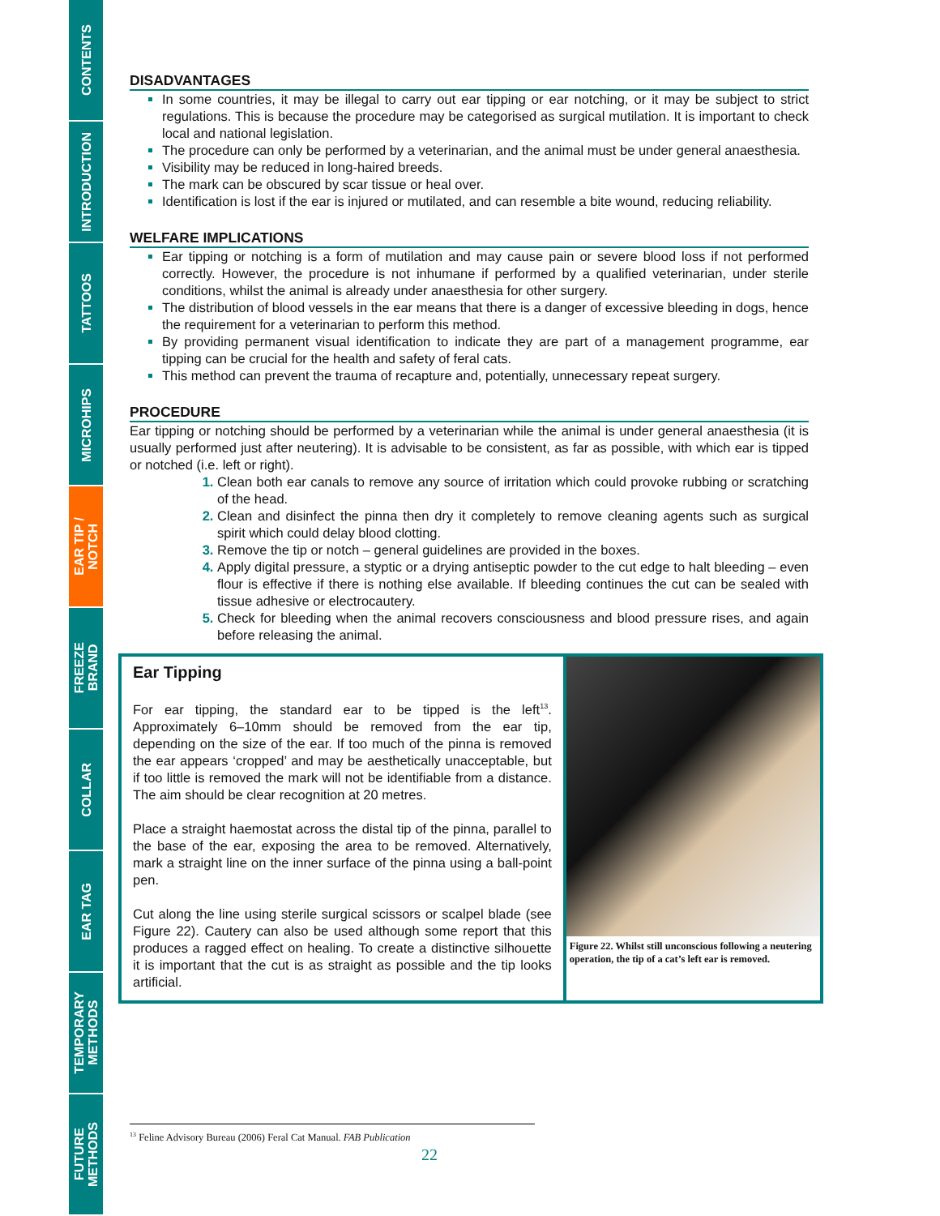CONTENTS
INTRODUCTION
TATTOOS
MICROHIPS
EAR TIP /
NOTCH
FREEZE
BRAND
COLLAR
EAR TAG
TEMPORARY
METHODS
FUTURE
METHODS
DISADVANTAGES
In some countries, it may be illegal to carry out ear tipping or ear notching, or it may be subject to strict regulations. This is because the procedure may be categorised as surgical mutilation. It is important to check local and national legislation.
The procedure can only be performed by a veterinarian, and the animal must be under general anaesthesia.
Visibility may be reduced in long-haired breeds.
The mark can be obscured by scar tissue or heal over.
Identification is lost if the ear is injured or mutilated, and can resemble a bite wound, reducing reliability.
WELFARE IMPLICATIONS
Ear tipping or notching is a form of mutilation and may cause pain or severe blood loss if not performed correctly. However, the procedure is not inhumane if performed by a qualified veterinarian, under sterile conditions, whilst the animal is already under anaesthesia for other surgery.
The distribution of blood vessels in the ear means that there is a danger of excessive bleeding in dogs, hence the requirement for a veterinarian to perform this method.
By providing permanent visual identification to indicate they are part of a management programme, ear tipping can be crucial for the health and safety of feral cats.
This method can prevent the trauma of recapture and, potentially, unnecessary repeat surgery.
PROCEDURE
Ear tipping or notching should be performed by a veterinarian while the animal is under general anaesthesia (it is usually performed just after neutering). It is advisable to be consistent, as far as possible, with which ear is tipped or notched (i.e. left or right).
Clean both ear canals to remove any source of irritation which could provoke rubbing or scratching of the head.
Clean and disinfect the pinna then dry it completely to remove cleaning agents such as surgical spirit which could delay blood clotting.
Remove the tip or notch – general guidelines are provided in the boxes.
Apply digital pressure, a styptic or a drying antiseptic powder to the cut edge to halt bleeding – even flour is effective if there is nothing else available. If bleeding continues the cut can be sealed with tissue adhesive or electrocautery.
Check for bleeding when the animal recovers consciousness and blood pressure rises, and again before releasing the animal.
Ear Tipping
For ear tipping, the standard ear to be tipped is the left<sup>13</sup>. Approximately 6–10mm should be removed from the ear tip, depending on the size of the ear. If too much of the pinna is removed the ear appears ‘cropped’ and may be aesthetically unacceptable, but if too little is removed the mark will not be identifiable from a distance. The aim should be clear recognition at 20 metres.
Place a straight haemostat across the distal tip of the pinna, parallel to the base of the ear, exposing the area to be removed. Alternatively, mark a straight line on the inner surface of the pinna using a ball-point pen.
Cut along the line using sterile surgical scissors or scalpel blade (see Figure 22). Cautery can also be used although some report that this produces a ragged effect on healing. To create a distinctive silhouette it is important that the cut is as straight as possible and the tip looks artificial.
Figure 22. Whilst still unconscious following a neutering operation, the tip of a cat’s left ear is removed.
<sup>13</sup> Feline Advisory Bureau (2006) Feral Cat Manual. FAB Publication
22